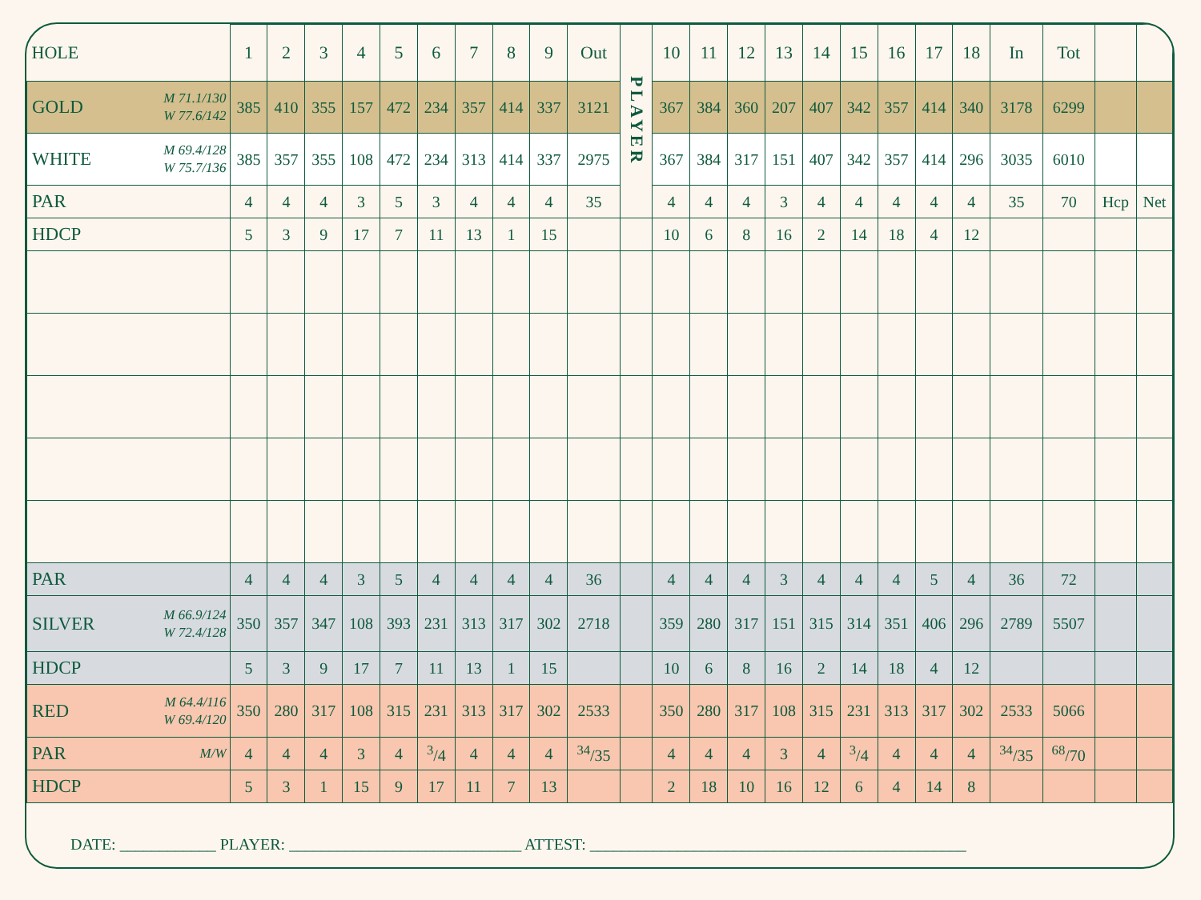| HOLE | | 1 | 2 | 3 | 4 | 5 | 6 | 7 | 8 | 9 | Out | PLAYER | 10 | 11 | 12 | 13 | 14 | 15 | 16 | 17 | 18 | In | Tot | | |
| GOLD | M 71.1/130 W 77.6/142 | 385 | 410 | 355 | 157 | 472 | 234 | 357 | 414 | 337 | 3121 | | 367 | 384 | 360 | 207 | 407 | 342 | 357 | 414 | 340 | 3178 | 6299 | | |
| WHITE | M 69.4/128 W 75.7/136 | 385 | 357 | 355 | 108 | 472 | 234 | 313 | 414 | 337 | 2975 | | 367 | 384 | 317 | 151 | 407 | 342 | 357 | 414 | 296 | 3035 | 6010 | | |
| PAR | | 4 | 4 | 4 | 3 | 5 | 3 | 4 | 4 | 4 | 35 | | 4 | 4 | 4 | 3 | 4 | 4 | 4 | 4 | 4 | 35 | 70 | Hcp | Net |
| HDCP | | 5 | 3 | 9 | 17 | 7 | 11 | 13 | 1 | 15 | | | 10 | 6 | 8 | 16 | 2 | 14 | 18 | 4 | 12 | | | | |
| PAR | | 4 | 4 | 4 | 3 | 5 | 4 | 4 | 4 | 4 | 36 | | 4 | 4 | 4 | 3 | 4 | 4 | 4 | 5 | 4 | 36 | 72 | | |
| SILVER | M 66.9/124 W 72.4/128 | 350 | 357 | 347 | 108 | 393 | 231 | 313 | 317 | 302 | 2718 | | 359 | 280 | 317 | 151 | 315 | 314 | 351 | 406 | 296 | 2789 | 5507 | | |
| HDCP | | 5 | 3 | 9 | 17 | 7 | 11 | 13 | 1 | 15 | | | 10 | 6 | 8 | 16 | 2 | 14 | 18 | 4 | 12 | | | | |
| RED | M 64.4/116 W 69.4/120 | 350 | 280 | 317 | 108 | 315 | 231 | 313 | 317 | 302 | 2533 | | 350 | 280 | 317 | 108 | 315 | 231 | 313 | 317 | 302 | 2533 | 5066 | | |
| PAR | M/W | 4 | 4 | 4 | 3 | 4 | <sup>3</sup>/4 | 4 | 4 | 4 | <sup>34</sup>/35 | | 4 | 4 | 4 | 3 | 4 | <sup>3</sup>/4 | 4 | 4 | 4 | <sup>34</sup>/35 | <sup>68</sup>/70 | | |
| HDCP | | 5 | 3 | 1 | 15 | 9 | 17 | 11 | 7 | 13 | | | 2 | 18 | 10 | 16 | 12 | 6 | 4 | 14 | 8 | | | | |
DATE: ____________ PLAYER: _____________________________ ATTEST: _______________________________________________